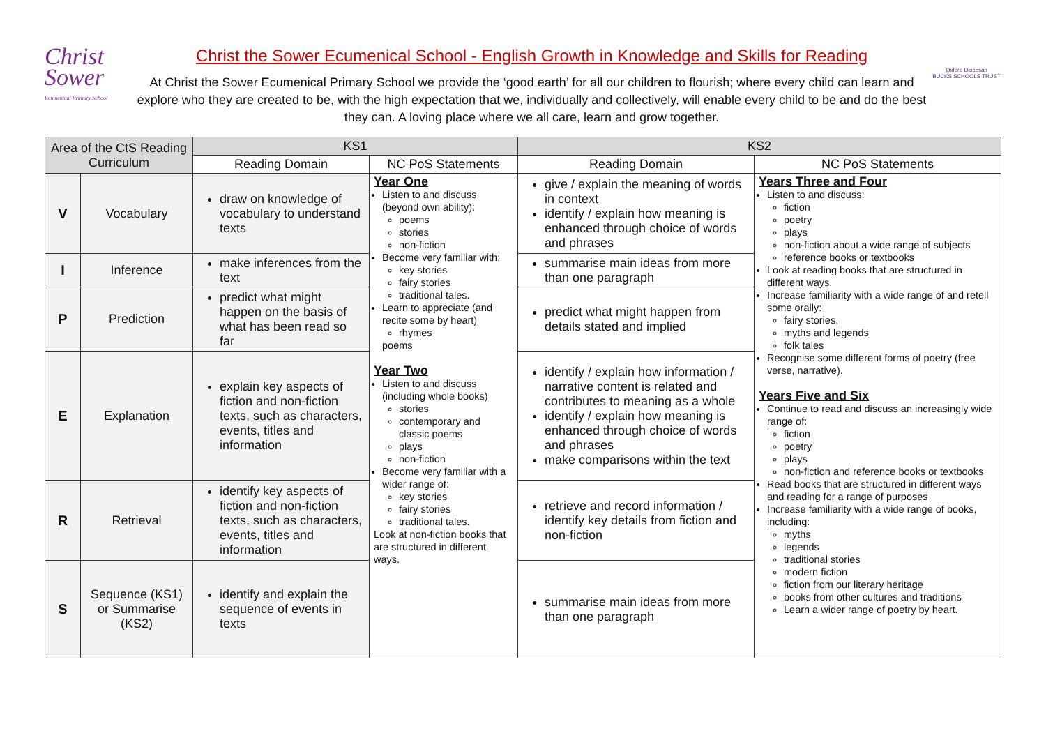Christ
Sower
Ecumenical Primary School
Christ the Sower Ecumenical School - English Growth in Knowledge and Skills for Reading
At Christ the Sower Ecumenical Primary School we provide the ‘good earth’ for all our children to flourish; where every child can learn and explore who they are created to be, with the high expectation that we, individually and collectively, will enable every child to be and do the best they can. A loving place where we all care, learn and grow together.
Oxford Diocesan
BUCKS SCHOOLS TRUST
| Area of the CtS Reading Curriculum | | KS1 | | KS2 | |
| --- | --- | --- | --- | --- | --- |
| | | Reading Domain | NC PoS Statements | Reading Domain | NC PoS Statements |
| V | Vocabulary | draw on knowledge of vocabulary to understand texts | Year One Listen to and discuss (beyond own ability): poems stories non-fiction Become very familiar with: key stories fairy stories traditional tales. Learn to appreciate (and recite some by heart) rhymes poems Year Two Listen to and discuss (including whole books) stories contemporary and classic poems plays non-fiction Become very familiar with a wider range of: key stories fairy stories traditional tales. Look at non-fiction books that are structured in different ways. | give / explain the meaning of words in context identify / explain how meaning is enhanced through choice of words and phrases | Years Three and Four Listen to and discuss: fiction poetry plays non-fiction about a wide range of subjects reference books or textbooks Look at reading books that are structured in different ways. Increase familiarity with a wide range of and retell some orally: fairy stories, myths and legends folk tales Recognise some different forms of poetry (free verse, narrative). Years Five and Six Continue to read and discuss an increasingly wide range of: fiction poetry plays non-fiction and reference books or textbooks Read books that are structured in different ways and reading for a range of purposes Increase familiarity with a wide range of books, including: myths legends traditional stories modern fiction fiction from our literary heritage books from other cultures and traditions Learn a wider range of poetry by heart. |
| I | Inference | make inferences from the text | | summarise main ideas from more than one paragraph | |
| P | Prediction | predict what might happen on the basis of what has been read so far | | predict what might happen from details stated and implied | |
| E | Explanation | explain key aspects of fiction and non-fiction texts, such as characters, events, titles and information | | identify / explain how information / narrative content is related and contributes to meaning as a whole identify / explain how meaning is enhanced through choice of words and phrases make comparisons within the text | |
| R | Retrieval | identify key aspects of fiction and non-fiction texts, such as characters, events, titles and information | | retrieve and record information / identify key details from fiction and non-fiction | |
| S | Sequence (KS1) or Summarise (KS2) | identify and explain the sequence of events in texts | | summarise main ideas from more than one paragraph | |